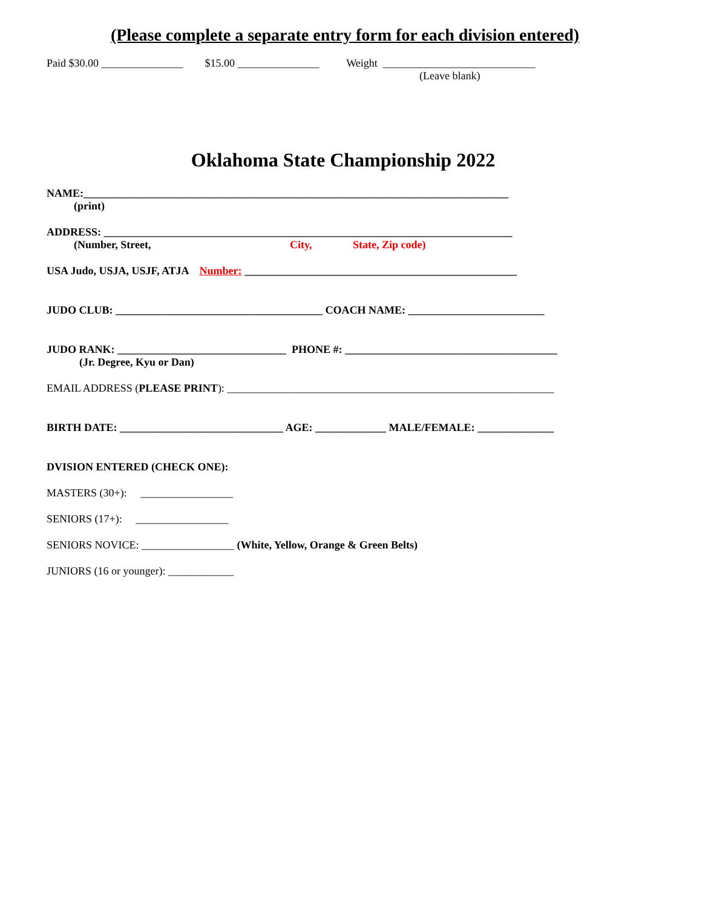(Please complete a separate entry form for each division entered)
Paid $30.00 _______________ $15.00 _______________ Weight ____________________________
(Leave blank)
Oklahoma State Championship 2022
NAME:______________________________________________________________________________
(print)
ADDRESS: ___________________________________________________________________________
(Number, Street, City, State, Zip code)
USA Judo, USJA, USJF, ATJA Number: __________________________________________________
JUDO CLUB: ______________________________________ COACH NAME: _________________________
JUDO RANK: _______________________________ PHONE #: _______________________________________
(Jr. Degree, Kyu or Dan)
EMAIL ADDRESS (PLEASE PRINT): ____________________________________________________________
BIRTH DATE: ______________________________ AGE: _____________ MALE/FEMALE: ______________
DVISION ENTERED (CHECK ONE):
MASTERS (30+): _________________
SENIORS (17+): _________________
SENIORS NOVICE: _________________ (White, Yellow, Orange & Green Belts)
JUNIORS (16 or younger): ____________